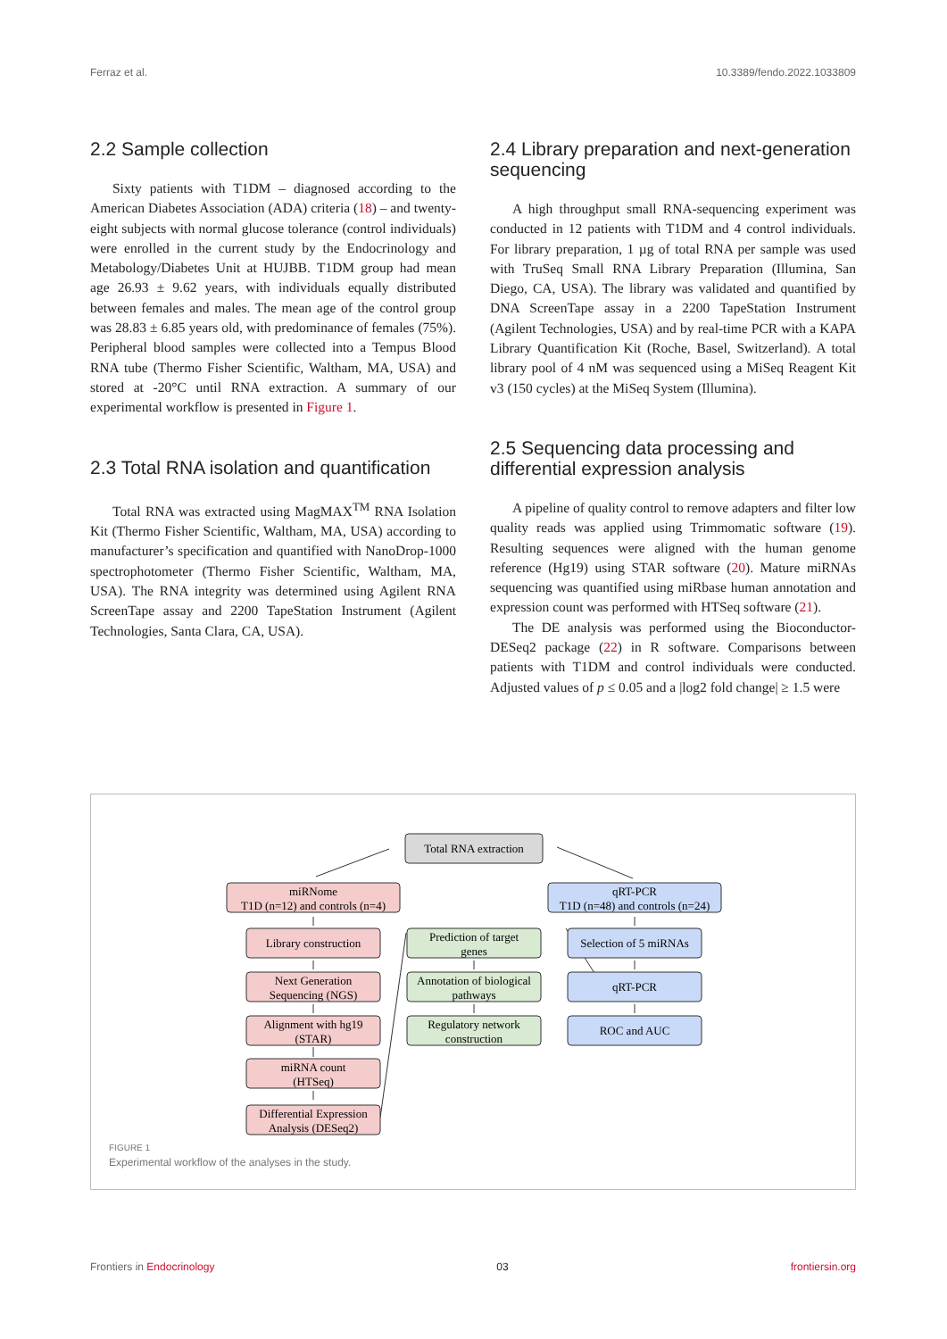Ferraz et al. 10.3389/fendo.2022.1033809
2.2 Sample collection
Sixty patients with T1DM – diagnosed according to the American Diabetes Association (ADA) criteria (18) – and twenty-eight subjects with normal glucose tolerance (control individuals) were enrolled in the current study by the Endocrinology and Metabology/Diabetes Unit at HUJBB. T1DM group had mean age 26.93 ± 9.62 years, with individuals equally distributed between females and males. The mean age of the control group was 28.83 ± 6.85 years old, with predominance of females (75%). Peripheral blood samples were collected into a Tempus Blood RNA tube (Thermo Fisher Scientific, Waltham, MA, USA) and stored at -20°C until RNA extraction. A summary of our experimental workflow is presented in Figure 1.
2.3 Total RNA isolation and quantification
Total RNA was extracted using MagMAX<sup>TM</sup> RNA Isolation Kit (Thermo Fisher Scientific, Waltham, MA, USA) according to manufacturer’s specification and quantified with NanoDrop-1000 spectrophotometer (Thermo Fisher Scientific, Waltham, MA, USA). The RNA integrity was determined using Agilent RNA ScreenTape assay and 2200 TapeStation Instrument (Agilent Technologies, Santa Clara, CA, USA).
2.4 Library preparation and next-generation sequencing
A high throughput small RNA-sequencing experiment was conducted in 12 patients with T1DM and 4 control individuals. For library preparation, 1 µg of total RNA per sample was used with TruSeq Small RNA Library Preparation (Illumina, San Diego, CA, USA). The library was validated and quantified by DNA ScreenTape assay in a 2200 TapeStation Instrument (Agilent Technologies, USA) and by real-time PCR with a KAPA Library Quantification Kit (Roche, Basel, Switzerland). A total library pool of 4 nM was sequenced using a MiSeq Reagent Kit v3 (150 cycles) at the MiSeq System (Illumina).
2.5 Sequencing data processing and differential expression analysis
A pipeline of quality control to remove adapters and filter low quality reads was applied using Trimmomatic software (19). Resulting sequences were aligned with the human genome reference (Hg19) using STAR software (20). Mature miRNAs sequencing was quantified using miRbase human annotation and expression count was performed with HTSeq software (21).
The DE analysis was performed using the Bioconductor-DESeq2 package (22) in R software. Comparisons between patients with T1DM and control individuals were conducted. Adjusted values of p ≤ 0.05 and a |log2 fold change| ≥ 1.5 were
Total RNA extraction
miRNome
T1D (n=12) and controls (n=4)
Library construction
Next Generation
Sequencing (NGS)
Alignment with hg19
(STAR)
miRNA count
(HTSeq)
Differential Expression
Analysis (DESeq2)
Prediction of target
genes
Annotation of biological
pathways
Regulatory network
construction
qRT-PCR
T1D (n=48) and controls (n=24)
Selection of 5 miRNAs
qRT-PCR
ROC and AUC
FIGURE 1
Experimental workflow of the analyses in the study.
Frontiers in Endocrinology 03 frontiersin.org